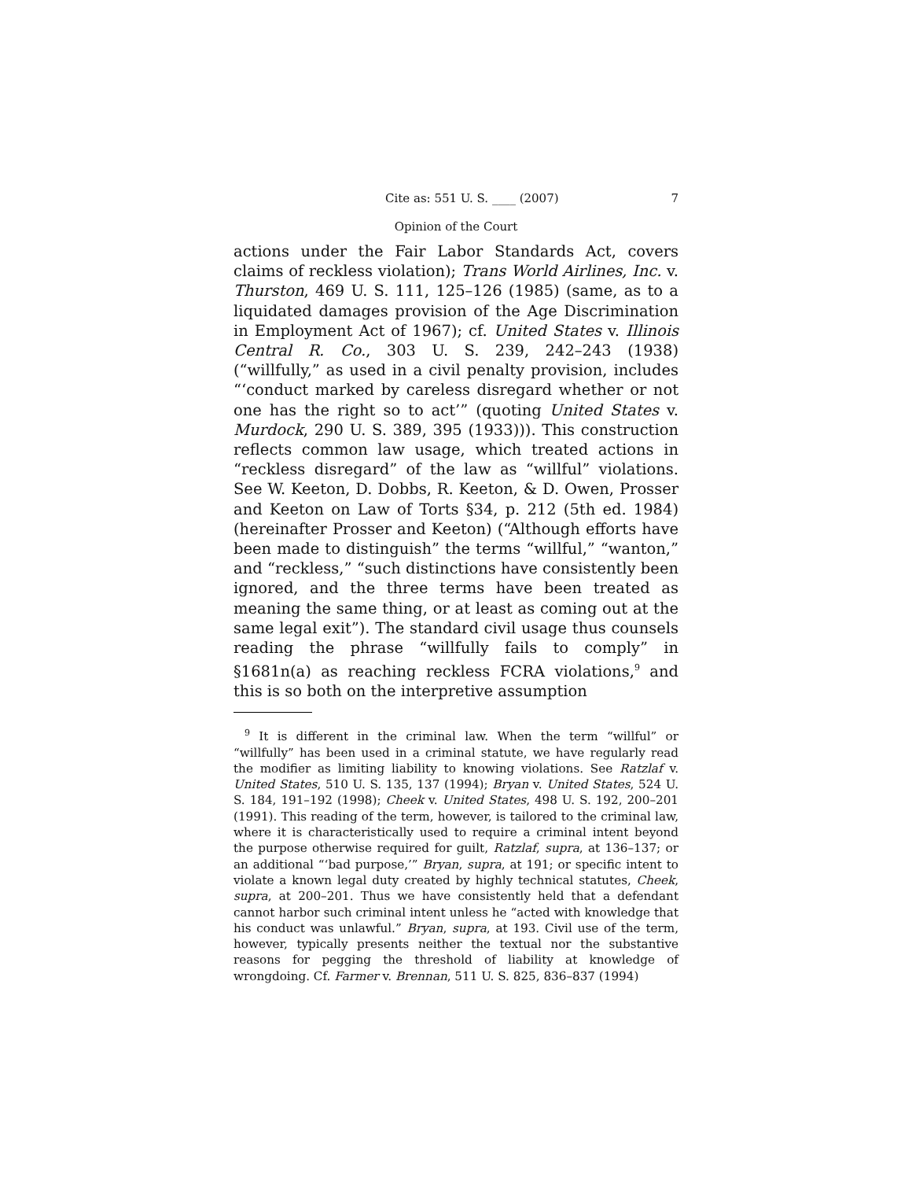Cite as: 551 U. S. ____ (2007) 7
Opinion of the Court
actions under the Fair Labor Standards Act, covers claims of reckless violation); Trans World Airlines, Inc. v. Thurston, 469 U. S. 111, 125–126 (1985) (same, as to a liquidated damages provision of the Age Discrimination in Employment Act of 1967); cf. United States v. Illinois Central R. Co., 303 U. S. 239, 242–243 (1938) (“willfully,” as used in a civil penalty provision, includes “‘conduct marked by careless disregard whether or not one has the right so to act’” (quoting United States v. Murdock, 290 U. S. 389, 395 (1933))). This construction reflects common law usage, which treated actions in “reckless disregard” of the law as “willful” violations. See W. Keeton, D. Dobbs, R. Keeton, & D. Owen, Prosser and Keeton on Law of Torts §34, p. 212 (5th ed. 1984) (hereinafter Prosser and Keeton) (“Although efforts have been made to distinguish” the terms “willful,” “wanton,” and “reckless,” “such distinctions have consistently been ignored, and the three terms have been treated as meaning the same thing, or at least as coming out at the same legal exit”). The standard civil usage thus counsels reading the phrase “willfully fails to comply” in §1681n(a) as reaching reckless FCRA violations,<sup>9</sup> and this is so both on the interpretive assumption
<sup>9</sup> It is different in the criminal law. When the term “willful” or “willfully” has been used in a criminal statute, we have regularly read the modifier as limiting liability to knowing violations. See Ratzlaf v. United States, 510 U. S. 135, 137 (1994); Bryan v. United States, 524 U. S. 184, 191–192 (1998); Cheek v. United States, 498 U. S. 192, 200–201 (1991). This reading of the term, however, is tailored to the criminal law, where it is characteristically used to require a criminal intent beyond the purpose otherwise required for guilt, Ratzlaf, supra, at 136–137; or an additional “‘bad purpose,’” Bryan, supra, at 191; or specific intent to violate a known legal duty created by highly technical statutes, Cheek, supra, at 200–201. Thus we have consistently held that a defendant cannot harbor such criminal intent unless he “acted with knowledge that his conduct was unlawful.” Bryan, supra, at 193. Civil use of the term, however, typically presents neither the textual nor the substantive reasons for pegging the threshold of liability at knowledge of wrongdoing. Cf. Farmer v. Brennan, 511 U. S. 825, 836–837 (1994)